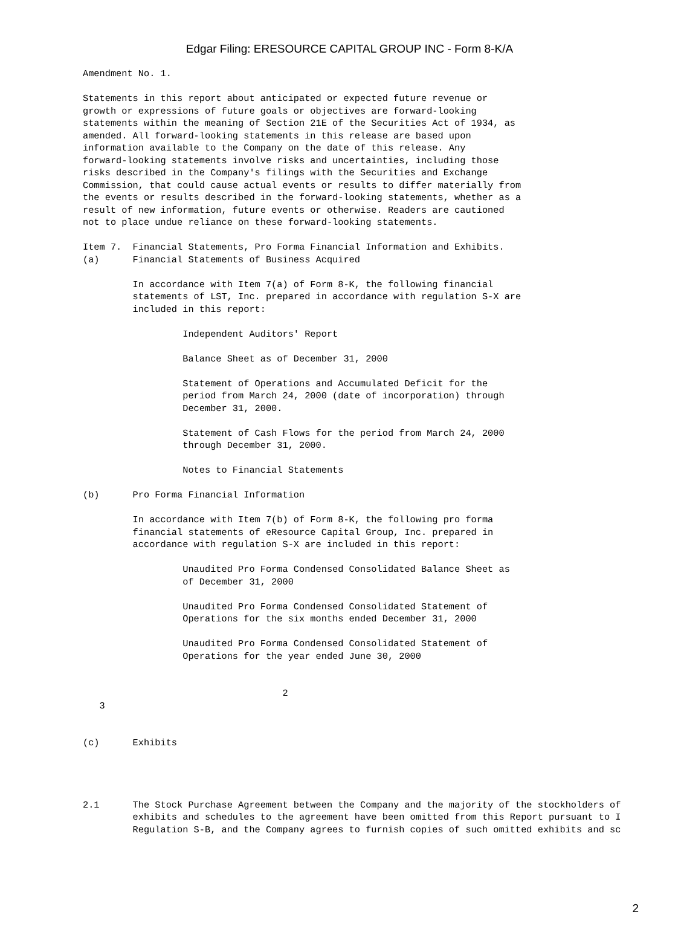Edgar Filing: ERESOURCE CAPITAL GROUP INC - Form 8-K/A
Amendment No. 1.

Statements in this report about anticipated or expected future revenue or
growth or expressions of future goals or objectives are forward-looking
statements within the meaning of Section 21E of the Securities Act of 1934, as
amended. All forward-looking statements in this release are based upon
information available to the Company on the date of this release. Any
forward-looking statements involve risks and uncertainties, including those
risks described in the Company's filings with the Securities and Exchange
Commission, that could cause actual events or results to differ materially from
the events or results described in the forward-looking statements, whether as a
result of new information, future events or otherwise. Readers are cautioned
not to place undue reliance on these forward-looking statements.

Item 7.  Financial Statements, Pro Forma Financial Information and Exhibits.
(a)      Financial Statements of Business Acquired

         In accordance with Item 7(a) of Form 8-K, the following financial
         statements of LST, Inc. prepared in accordance with regulation S-X are
         included in this report:

                  Independent Auditors' Report

                  Balance Sheet as of December 31, 2000

                  Statement of Operations and Accumulated Deficit for the
                  period from March 24, 2000 (date of incorporation) through
                  December 31, 2000.

                  Statement of Cash Flows for the period from March 24, 2000
                  through December 31, 2000.

                  Notes to Financial Statements

(b)      Pro Forma Financial Information

         In accordance with Item 7(b) of Form 8-K, the following pro forma
         financial statements of eResource Capital Group, Inc. prepared in
         accordance with regulation S-X are included in this report:

                  Unaudited Pro Forma Condensed Consolidated Balance Sheet as
                  of December 31, 2000

                  Unaudited Pro Forma Condensed Consolidated Statement of
                  Operations for the six months ended December 31, 2000

                  Unaudited Pro Forma Condensed Consolidated Statement of
                  Operations for the year ended June 30, 2000


                                    2
   3


(c)      Exhibits




2.1      The Stock Purchase Agreement between the Company and the majority of the stockholders of
         exhibits and schedules to the agreement have been omitted from this Report pursuant to I
         Regulation S-B, and the Company agrees to furnish copies of such omitted exhibits and sc
2